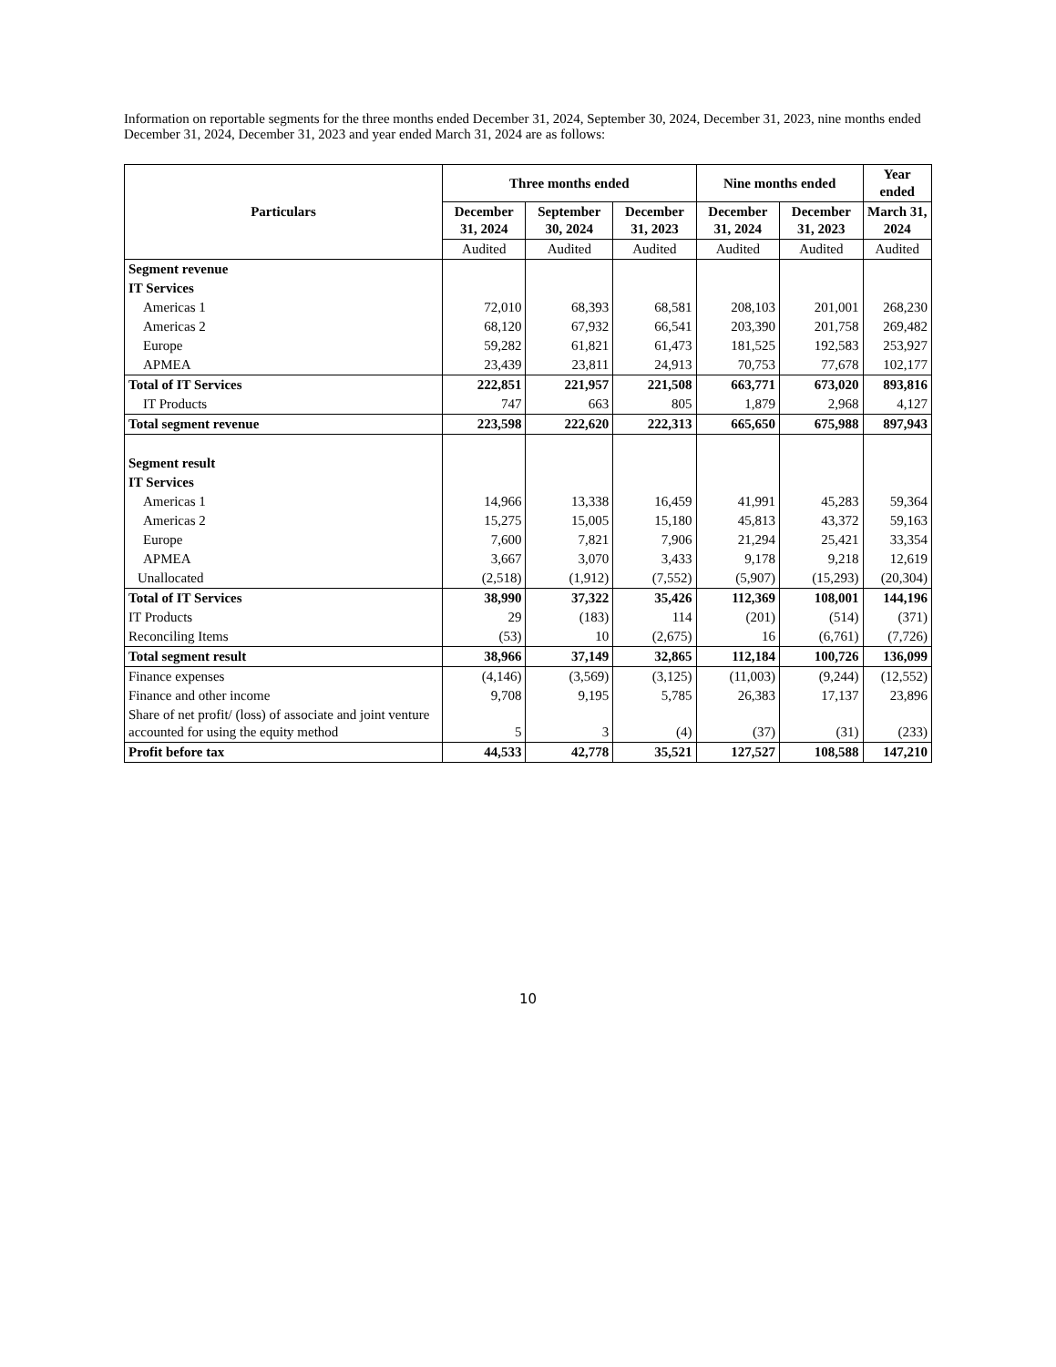Information on reportable segments for the three months ended December 31, 2024, September 30, 2024, December 31, 2023, nine months ended December 31, 2024, December 31, 2023 and year ended March 31, 2024 are as follows:
| Particulars | Three months ended | | | Nine months ended | | Year ended |
| --- | --- | --- | --- | --- | --- | --- |
| | December 31, 2024 | September 30, 2024 | December 31, 2023 | December 31, 2024 | December 31, 2023 | March 31, 2024 |
| | Audited | Audited | Audited | Audited | Audited | Audited |
| Segment revenue | | | | | | |
| IT Services | | | | | | |
| Americas 1 | 72,010 | 68,393 | 68,581 | 208,103 | 201,001 | 268,230 |
| Americas 2 | 68,120 | 67,932 | 66,541 | 203,390 | 201,758 | 269,482 |
| Europe | 59,282 | 61,821 | 61,473 | 181,525 | 192,583 | 253,927 |
| APMEA | 23,439 | 23,811 | 24,913 | 70,753 | 77,678 | 102,177 |
| Total of IT Services | 222,851 | 221,957 | 221,508 | 663,771 | 673,020 | 893,816 |
| IT Products | 747 | 663 | 805 | 1,879 | 2,968 | 4,127 |
| Total segment revenue | 223,598 | 222,620 | 222,313 | 665,650 | 675,988 | 897,943 |
| Segment result | | | | | | |
| IT Services | | | | | | |
| Americas 1 | 14,966 | 13,338 | 16,459 | 41,991 | 45,283 | 59,364 |
| Americas 2 | 15,275 | 15,005 | 15,180 | 45,813 | 43,372 | 59,163 |
| Europe | 7,600 | 7,821 | 7,906 | 21,294 | 25,421 | 33,354 |
| APMEA | 3,667 | 3,070 | 3,433 | 9,178 | 9,218 | 12,619 |
| Unallocated | (2,518) | (1,912) | (7,552) | (5,907) | (15,293) | (20,304) |
| Total of IT Services | 38,990 | 37,322 | 35,426 | 112,369 | 108,001 | 144,196 |
| IT Products | 29 | (183) | 114 | (201) | (514) | (371) |
| Reconciling Items | (53) | 10 | (2,675) | 16 | (6,761) | (7,726) |
| Total segment result | 38,966 | 37,149 | 32,865 | 112,184 | 100,726 | 136,099 |
| Finance expenses | (4,146) | (3,569) | (3,125) | (11,003) | (9,244) | (12,552) |
| Finance and other income | 9,708 | 9,195 | 5,785 | 26,383 | 17,137 | 23,896 |
| Share of net profit/ (loss) of associate and joint venture accounted for using the equity method | 5 | 3 | (4) | (37) | (31) | (233) |
| Profit before tax | 44,533 | 42,778 | 35,521 | 127,527 | 108,588 | 147,210 |
10